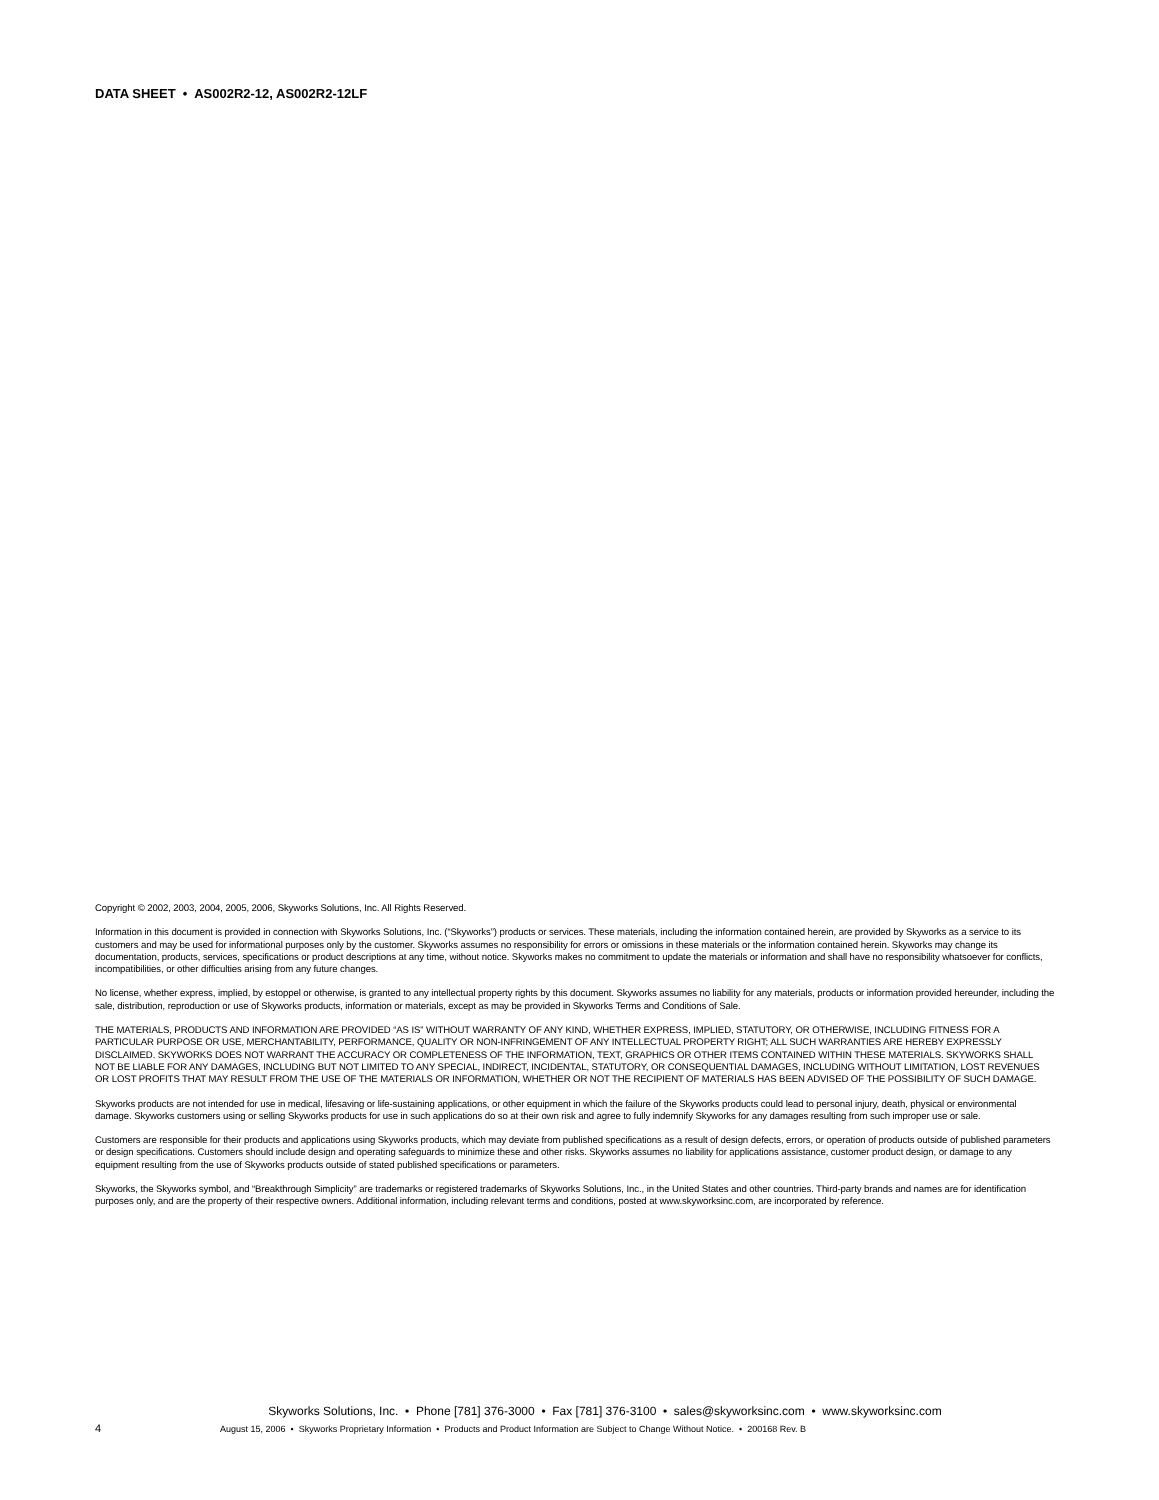DATA SHEET • AS002R2-12, AS002R2-12LF
Copyright © 2002, 2003, 2004, 2005, 2006, Skyworks Solutions, Inc. All Rights Reserved.
Information in this document is provided in connection with Skyworks Solutions, Inc. (“Skyworks”) products or services. These materials, including the information contained herein, are provided by Skyworks as a service to its customers and may be used for informational purposes only by the customer. Skyworks assumes no responsibility for errors or omissions in these materials or the information contained herein. Skyworks may change its documentation, products, services, specifications or product descriptions at any time, without notice. Skyworks makes no commitment to update the materials or information and shall have no responsibility whatsoever for conflicts, incompatibilities, or other difficulties arising from any future changes.
No license, whether express, implied, by estoppel or otherwise, is granted to any intellectual property rights by this document. Skyworks assumes no liability for any materials, products or information provided hereunder, including the sale, distribution, reproduction or use of Skyworks products, information or materials, except as may be provided in Skyworks Terms and Conditions of Sale.
THE MATERIALS, PRODUCTS AND INFORMATION ARE PROVIDED “AS IS” WITHOUT WARRANTY OF ANY KIND, WHETHER EXPRESS, IMPLIED, STATUTORY, OR OTHERWISE, INCLUDING FITNESS FOR A PARTICULAR PURPOSE OR USE, MERCHANTABILITY, PERFORMANCE, QUALITY OR NON-INFRINGEMENT OF ANY INTELLECTUAL PROPERTY RIGHT; ALL SUCH WARRANTIES ARE HEREBY EXPRESSLY DISCLAIMED. SKYWORKS DOES NOT WARRANT THE ACCURACY OR COMPLETENESS OF THE INFORMATION, TEXT, GRAPHICS OR OTHER ITEMS CONTAINED WITHIN THESE MATERIALS. SKYWORKS SHALL NOT BE LIABLE FOR ANY DAMAGES, INCLUDING BUT NOT LIMITED TO ANY SPECIAL, INDIRECT, INCIDENTAL, STATUTORY, OR CONSEQUENTIAL DAMAGES, INCLUDING WITHOUT LIMITATION, LOST REVENUES OR LOST PROFITS THAT MAY RESULT FROM THE USE OF THE MATERIALS OR INFORMATION, WHETHER OR NOT THE RECIPIENT OF MATERIALS HAS BEEN ADVISED OF THE POSSIBILITY OF SUCH DAMAGE.
Skyworks products are not intended for use in medical, lifesaving or life-sustaining applications, or other equipment in which the failure of the Skyworks products could lead to personal injury, death, physical or environmental damage. Skyworks customers using or selling Skyworks products for use in such applications do so at their own risk and agree to fully indemnify Skyworks for any damages resulting from such improper use or sale.
Customers are responsible for their products and applications using Skyworks products, which may deviate from published specifications as a result of design defects, errors, or operation of products outside of published parameters or design specifications. Customers should include design and operating safeguards to minimize these and other risks. Skyworks assumes no liability for applications assistance, customer product design, or damage to any equipment resulting from the use of Skyworks products outside of stated published specifications or parameters.
Skyworks, the Skyworks symbol, and “Breakthrough Simplicity” are trademarks or registered trademarks of Skyworks Solutions, Inc., in the United States and other countries. Third-party brands and names are for identification purposes only, and are the property of their respective owners. Additional information, including relevant terms and conditions, posted at www.skyworksinc.com, are incorporated by reference.
Skyworks Solutions, Inc. • Phone [781] 376-3000 • Fax [781] 376-3100 • sales@skyworksinc.com • www.skyworksinc.com
4 August 15, 2006 • Skyworks Proprietary Information • Products and Product Information are Subject to Change Without Notice. • 200168 Rev. B